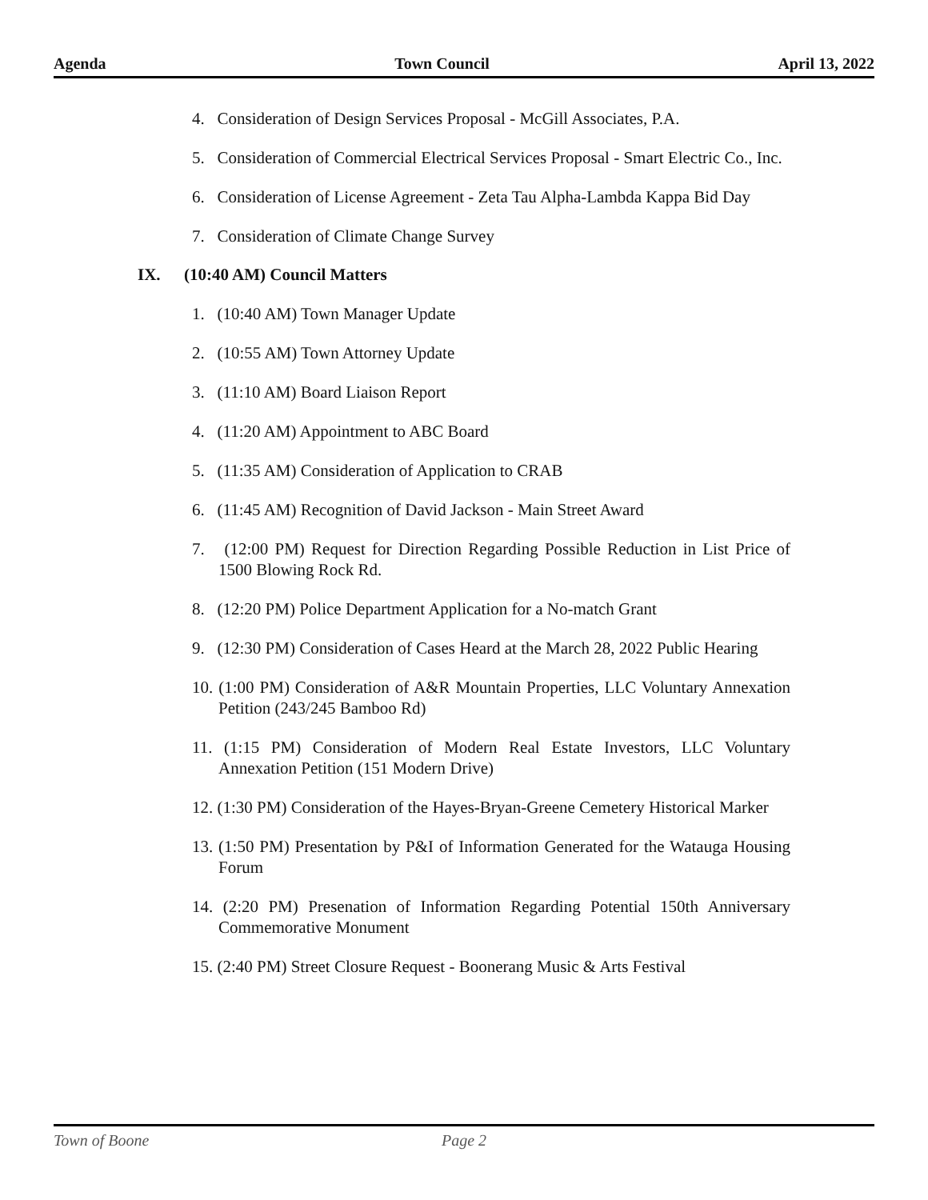Agenda Town Council April 13, 2022
4. Consideration of Design Services Proposal - McGill Associates, P.A.
5. Consideration of Commercial Electrical Services Proposal - Smart Electric Co., Inc.
6. Consideration of License Agreement - Zeta Tau Alpha-Lambda Kappa Bid Day
7. Consideration of Climate Change Survey
IX. (10:40 AM) Council Matters
1. (10:40 AM) Town Manager Update
2. (10:55 AM) Town Attorney Update
3. (11:10 AM) Board Liaison Report
4. (11:20 AM) Appointment to ABC Board
5. (11:35 AM) Consideration of Application to CRAB
6. (11:45 AM) Recognition of David Jackson - Main Street Award
7. (12:00 PM) Request for Direction Regarding Possible Reduction in List Price of 1500 Blowing Rock Rd.
8. (12:20 PM) Police Department Application for a No-match Grant
9. (12:30 PM) Consideration of Cases Heard at the March 28, 2022 Public Hearing
10. (1:00 PM) Consideration of A&R Mountain Properties, LLC Voluntary Annexation Petition (243/245 Bamboo Rd)
11. (1:15 PM) Consideration of Modern Real Estate Investors, LLC Voluntary Annexation Petition (151 Modern Drive)
12. (1:30 PM) Consideration of the Hayes-Bryan-Greene Cemetery Historical Marker
13. (1:50 PM) Presentation by P&I of Information Generated for the Watauga Housing Forum
14. (2:20 PM) Presenation of Information Regarding Potential 150th Anniversary Commemorative Monument
15. (2:40 PM) Street Closure Request - Boonerang Music & Arts Festival
Town of Boone Page 2